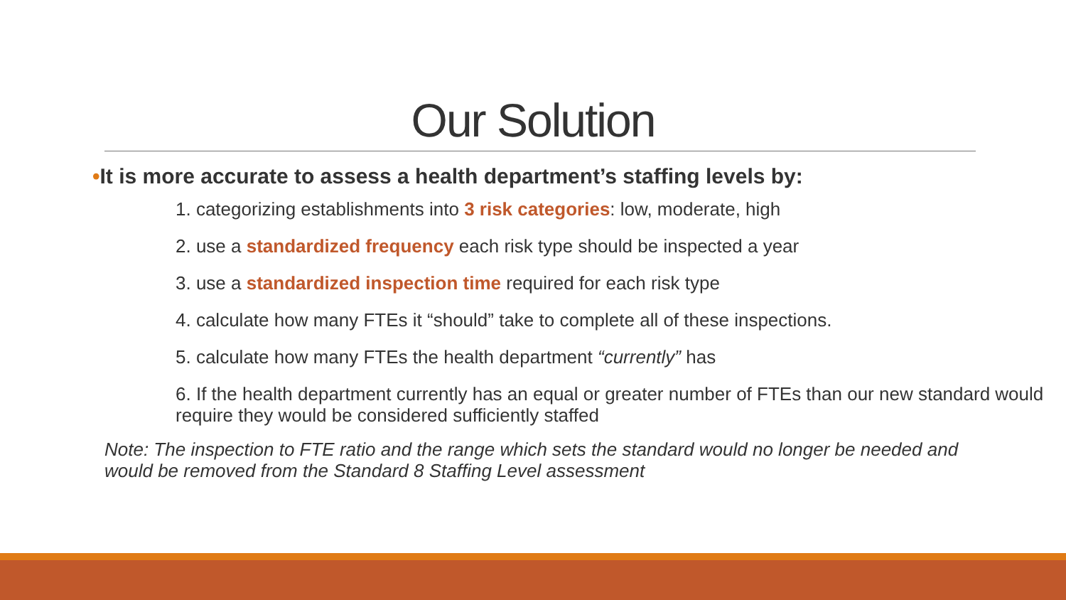Our Solution
•It is more accurate to assess a health department’s staffing levels by:
1. categorizing establishments into 3 risk categories: low, moderate, high
2. use a standardized frequency each risk type should be inspected a year
3. use a standardized inspection time required for each risk type
4. calculate how many FTEs it “should” take to complete all of these inspections.
5. calculate how many FTEs the health department “currently” has
6. If the health department currently has an equal or greater number of FTEs than our new standard would require they would be considered sufficiently staffed
Note: The inspection to FTE ratio and the range which sets the standard would no longer be needed and would be removed from the Standard 8 Staffing Level assessment